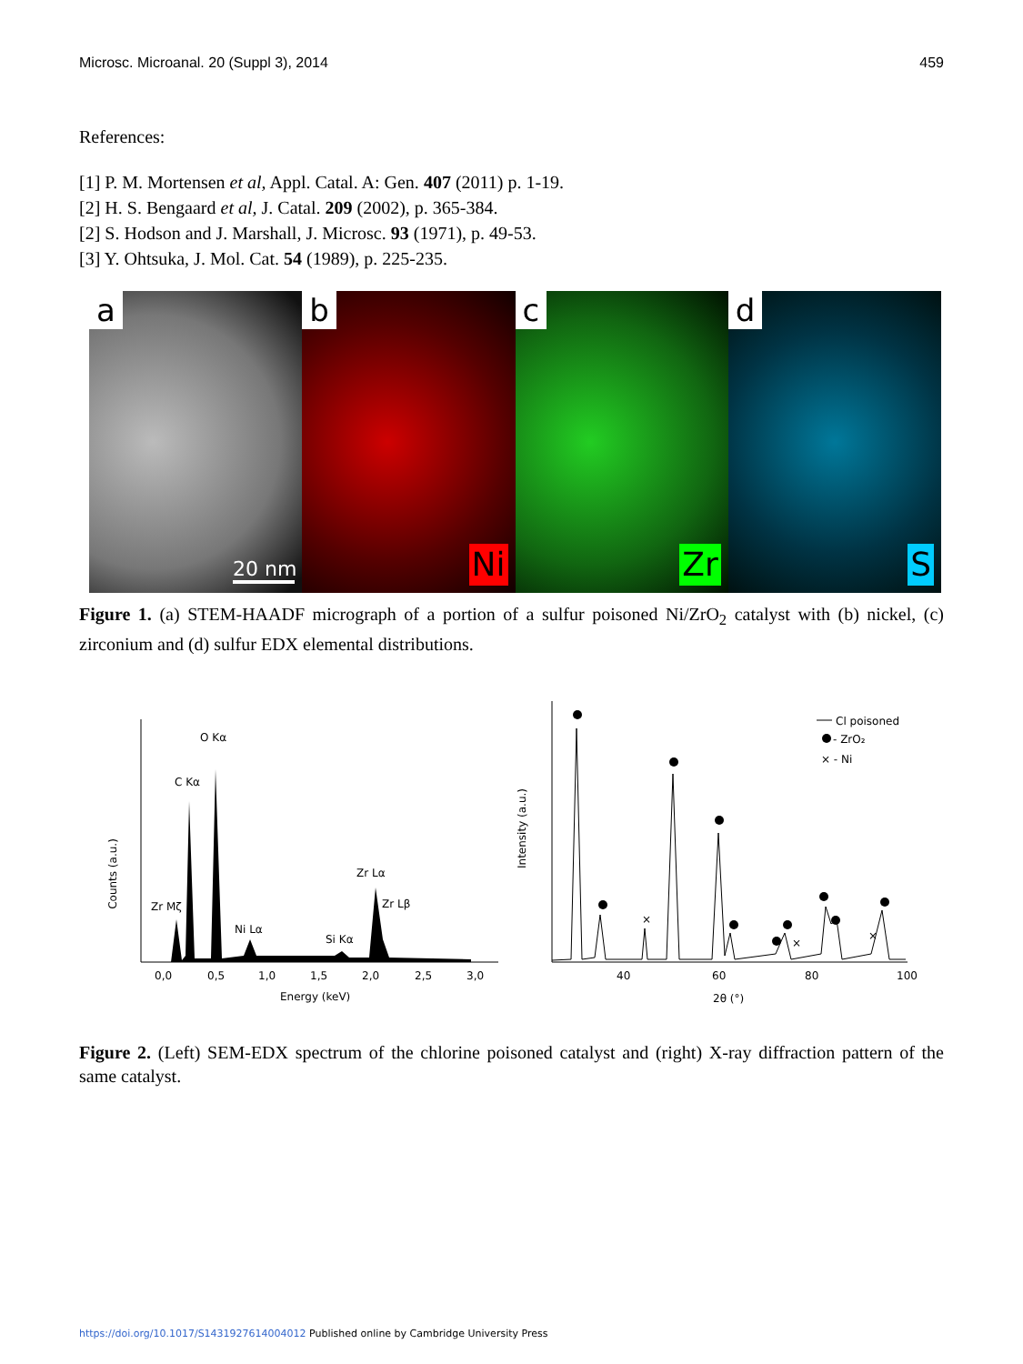Microsc. Microanal. 20 (Suppl 3), 2014 459
References:
[1] P. M. Mortensen et al, Appl. Catal. A: Gen. 407 (2011) p. 1-19.
[2] H. S. Bengaard et al, J. Catal. 209 (2002), p. 365-384.
[2] S. Hodson and J. Marshall, J. Microsc. 93 (1971), p. 49-53.
[3] Y. Ohtsuka, J. Mol. Cat. 54 (1989), p. 225-235.
a
20 nm
b
Ni
c
Zr
d
S
Figure 1. (a) STEM-HAADF micrograph of a portion of a sulfur poisoned Ni/ZrO<sub>2</sub> catalyst with (b) nickel, (c) zirconium and (d) sulfur EDX elemental distributions.
Counts (a.u.)
O Kα
C Kα
Zr Mζ
Ni Lα
Si Kα
Zr Lα
Zr Lβ
0,0
0,5
1,0
1,5
2,0
2,5
3,0
Energy (keV)
Intensity (a.u.)
×
×
×
Cl poisoned
- ZrO₂
× - Ni
40
60
80
100
2θ (°)
Figure 2. (Left) SEM-EDX spectrum of the chlorine poisoned catalyst and (right) X-ray diffraction pattern of the same catalyst.
https://doi.org/10.1017/S1431927614004012 Published online by Cambridge University Press